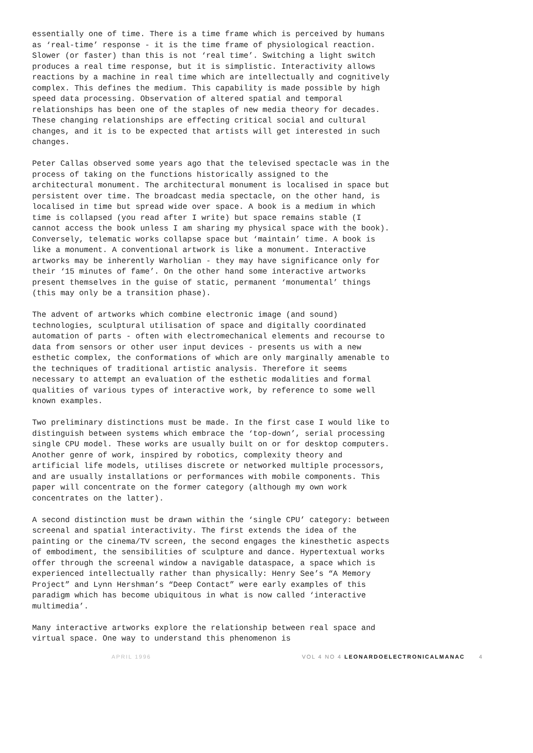essentially one of time. There is a time frame which is perceived by humans as ‘real-time’ response - it is the time frame of physiological reaction. Slower (or faster) than this is not ‘real time’. Switching a light switch produces a real time response, but it is simplistic. Interactivity allows reactions by a machine in real time which are intellectually and cognitively complex. This defines the medium. This capability is made possible by high speed data processing. Observation of altered spatial and temporal relationships has been one of the staples of new media theory for decades. These changing relationships are effecting critical social and cultural changes, and it is to be expected that artists will get interested in such changes.
Peter Callas observed some years ago that the televised spectacle was in the process of taking on the functions historically assigned to the architectural monument. The architectural monument is localised in space but persistent over time. The broadcast media spectacle, on the other hand, is localised in time but spread wide over space. A book is a medium in which time is collapsed (you read after I write) but space remains stable (I cannot access the book unless I am sharing my physical space with the book). Conversely, telematic works collapse space but ‘maintain’ time. A book is like a monument. A conventional artwork is like a monument. Interactive artworks may be inherently Warholian - they may have significance only for their ‘15 minutes of fame’. On the other hand some interactive artworks present themselves in the guise of static, permanent ‘monumental’ things (this may only be a transition phase).
The advent of artworks which combine electronic image (and sound) technologies, sculptural utilisation of space and digitally coordinated automation of parts - often with electromechanical elements and recourse to data from sensors or other user input devices - presents us with a new esthetic complex, the conformations of which are only marginally amenable to the techniques of traditional artistic analysis. Therefore it seems necessary to attempt an evaluation of the esthetic modalities and formal qualities of various types of interactive work, by reference to some well known examples.
Two preliminary distinctions must be made. In the first case I would like to distinguish between systems which embrace the ‘top-down’, serial processing single CPU model. These works are usually built on or for desktop computers. Another genre of work, inspired by robotics, complexity theory and artificial life models, utilises discrete or networked multiple processors, and are usually installations or performances with mobile components. This paper will concentrate on the former category (although my own work concentrates on the latter).
A second distinction must be drawn within the ‘single CPU’ category: between screenal and spatial interactivity. The first extends the idea of the painting or the cinema/TV screen, the second engages the kinesthetic aspects of embodiment, the sensibilities of sculpture and dance. Hypertextual works offer through the screenal window a navigable dataspace, a space which is experienced intellectually rather than physically: Henry See’s “A Memory Project” and Lynn Hershman’s “Deep Contact” were early examples of this paradigm which has become ubiquitous in what is now called ‘interactive multimedia’.
Many interactive artworks explore the relationship between real space and virtual space. One way to understand this phenomenon is
APRIL 1996 VOL 4 NO 4 LEONARDOELECTRONICALMANAC 4